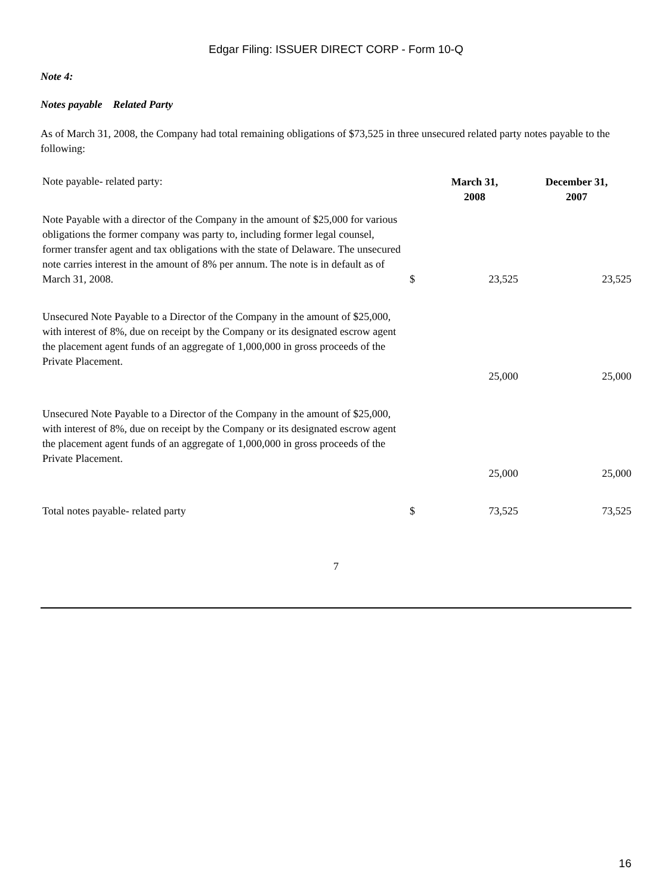Edgar Filing: ISSUER DIRECT CORP - Form 10-Q
Note 4:
Notes payable Related Party
As of March 31, 2008, the Company had total remaining obligations of $73,525 in three unsecured related party notes payable to the following:
| Note payable- related party: | | March 31, 2008 | December 31, 2007 |
| Note Payable with a director of the Company in the amount of $25,000 for various obligations the former company was party to, including former legal counsel, former transfer agent and tax obligations with the state of Delaware. The unsecured note carries interest in the amount of 8% per annum. The note is in default as of March 31, 2008. | $ | 23,525 | 23,525 |
| Unsecured Note Payable to a Director of the Company in the amount of $25,000, with interest of 8%, due on receipt by the Company or its designated escrow agent the placement agent funds of an aggregate of 1,000,000 in gross proceeds of the Private Placement. | | 25,000 | 25,000 |
| Unsecured Note Payable to a Director of the Company in the amount of $25,000, with interest of 8%, due on receipt by the Company or its designated escrow agent the placement agent funds of an aggregate of 1,000,000 in gross proceeds of the Private Placement. | | 25,000 | 25,000 |
| Total notes payable- related party | $ | 73,525 | 73,525 |
7
16